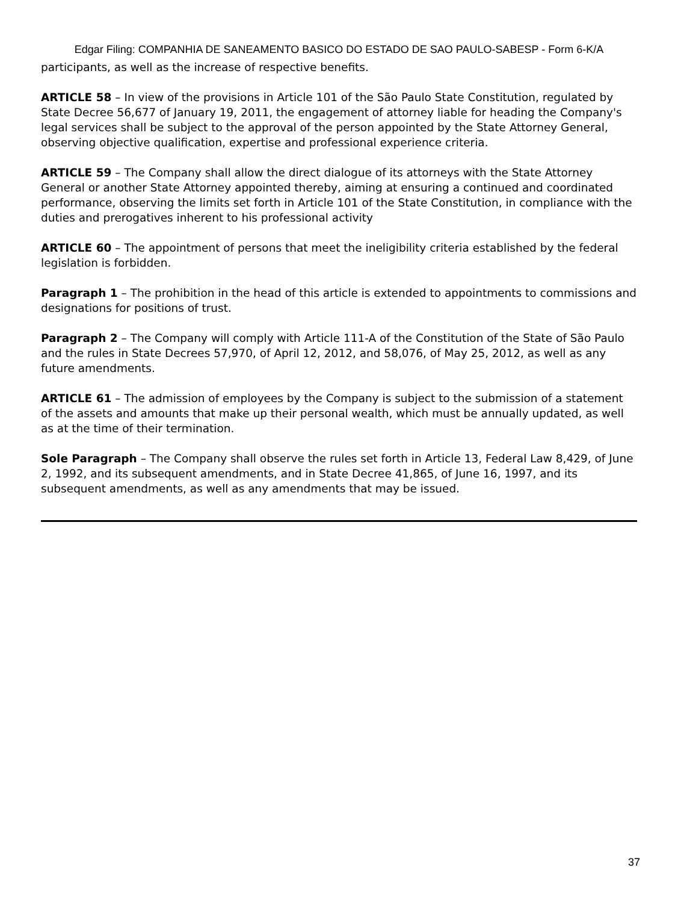Edgar Filing: COMPANHIA DE SANEAMENTO BASICO DO ESTADO DE SAO PAULO-SABESP - Form 6-K/A
participants, as well as the increase of respective benefits.
ARTICLE 58 – In view of the provisions in Article 101 of the São Paulo State Constitution, regulated by State Decree 56,677 of January 19, 2011, the engagement of attorney liable for heading the Company's legal services shall be subject to the approval of the person appointed by the State Attorney General, observing objective qualification, expertise and professional experience criteria.
ARTICLE 59 – The Company shall allow the direct dialogue of its attorneys with the State Attorney General or another State Attorney appointed thereby, aiming at ensuring a continued and coordinated performance, observing the limits set forth in Article 101 of the State Constitution, in compliance with the duties and prerogatives inherent to his professional activity
ARTICLE 60 – The appointment of persons that meet the ineligibility criteria established by the federal legislation is forbidden.
Paragraph 1 – The prohibition in the head of this article is extended to appointments to commissions and designations for positions of trust.
Paragraph 2 – The Company will comply with Article 111-A of the Constitution of the State of São Paulo and the rules in State Decrees 57,970, of April 12, 2012, and 58,076, of May 25, 2012, as well as any future amendments.
ARTICLE 61 – The admission of employees by the Company is subject to the submission of a statement of the assets and amounts that make up their personal wealth, which must be annually updated, as well as at the time of their termination.
Sole Paragraph – The Company shall observe the rules set forth in Article 13, Federal Law 8,429, of June 2, 1992, and its subsequent amendments, and in State Decree 41,865, of June 16, 1997, and its subsequent amendments, as well as any amendments that may be issued.
37